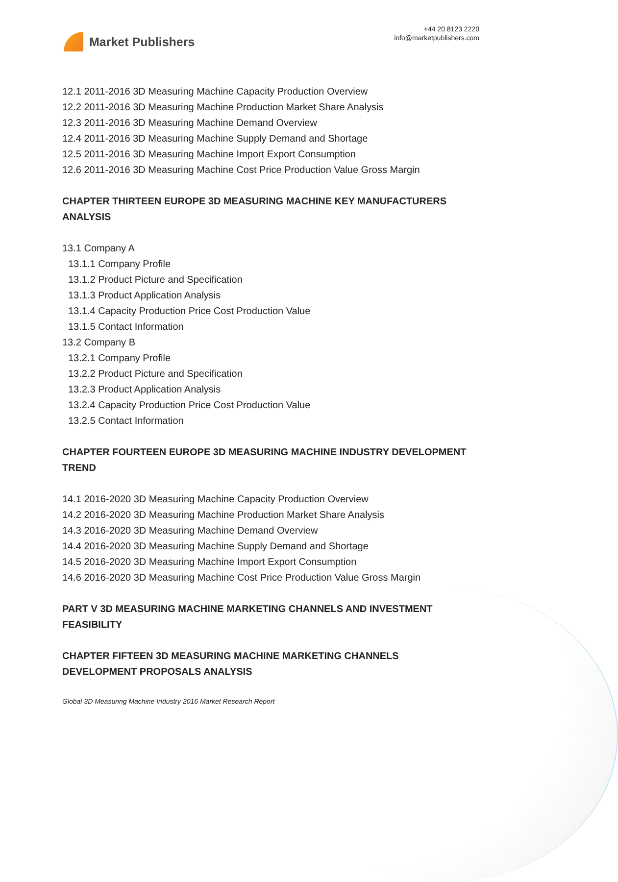Market Publishers
+44 20 8123 2220
info@marketpublishers.com
12.1 2011-2016 3D Measuring Machine Capacity Production Overview
12.2 2011-2016 3D Measuring Machine Production Market Share Analysis
12.3 2011-2016 3D Measuring Machine Demand Overview
12.4 2011-2016 3D Measuring Machine Supply Demand and Shortage
12.5 2011-2016 3D Measuring Machine Import Export Consumption
12.6 2011-2016 3D Measuring Machine Cost Price Production Value Gross Margin
CHAPTER THIRTEEN EUROPE 3D MEASURING MACHINE KEY MANUFACTURERS ANALYSIS
13.1 Company A
13.1.1 Company Profile
13.1.2 Product Picture and Specification
13.1.3 Product Application Analysis
13.1.4 Capacity Production Price Cost Production Value
13.1.5 Contact Information
13.2 Company B
13.2.1 Company Profile
13.2.2 Product Picture and Specification
13.2.3 Product Application Analysis
13.2.4 Capacity Production Price Cost Production Value
13.2.5 Contact Information
CHAPTER FOURTEEN EUROPE 3D MEASURING MACHINE INDUSTRY DEVELOPMENT TREND
14.1 2016-2020 3D Measuring Machine Capacity Production Overview
14.2 2016-2020 3D Measuring Machine Production Market Share Analysis
14.3 2016-2020 3D Measuring Machine Demand Overview
14.4 2016-2020 3D Measuring Machine Supply Demand and Shortage
14.5 2016-2020 3D Measuring Machine Import Export Consumption
14.6 2016-2020 3D Measuring Machine Cost Price Production Value Gross Margin
PART V 3D MEASURING MACHINE MARKETING CHANNELS AND INVESTMENT FEASIBILITY
CHAPTER FIFTEEN 3D MEASURING MACHINE MARKETING CHANNELS DEVELOPMENT PROPOSALS ANALYSIS
Global 3D Measuring Machine Industry 2016 Market Research Report